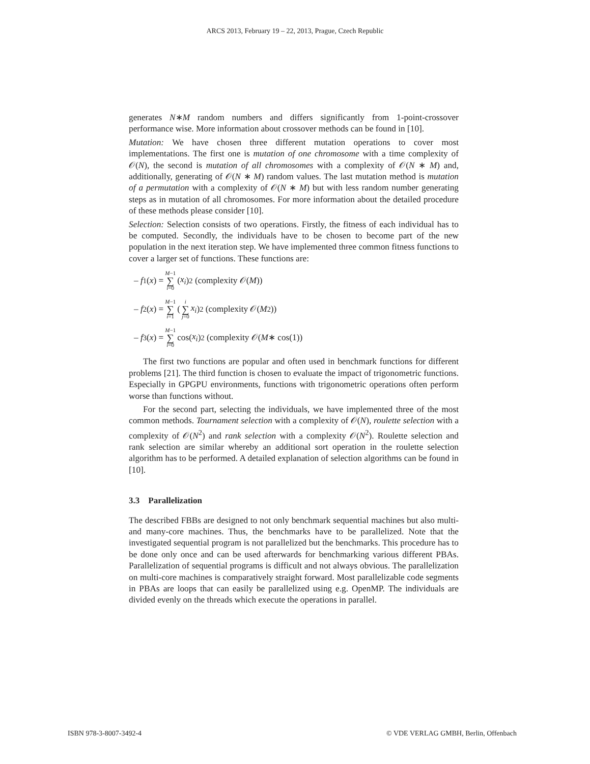ARCS 2013, February 19 – 22, 2013, Prague, Czech Republic
generates N∗M random numbers and differs significantly from 1-point-crossover performance wise. More information about crossover methods can be found in [10].
Mutation: We have chosen three different mutation operations to cover most implementations. The first one is mutation of one chromosome with a time complexity of 𝒪(N), the second is mutation of all chromosomes with a complexity of 𝒪(N ∗ M) and, additionally, generating of 𝒪(N ∗ M) random values. The last mutation method is mutation of a permutation with a complexity of 𝒪(N ∗ M) but with less random number generating steps as in mutation of all chromosomes. For more information about the detailed procedure of these methods please consider [10].
Selection: Selection consists of two operations. Firstly, the fitness of each individual has to be computed. Secondly, the individuals have to be chosen to become part of the new population in the next iteration step. We have implemented three common fitness functions to cover a larger set of functions. These functions are:
– f<sub>1</sub>(x) = M−1 ∑ i=0 (x<sub>i</sub>)<sup>2</sup> (complexity 𝒪(M))
– f<sub>2</sub>(x) = M−1 ∑ i=1 ( i ∑ j=0 x<sub>i</sub>)<sup>2</sup> (complexity 𝒪(M<sup>2</sup>))
– f<sub>3</sub>(x) = M−1 ∑ i=0 cos(x<sub>i</sub>)<sup>2</sup> (complexity 𝒪(M ∗ cos(1))
The first two functions are popular and often used in benchmark functions for different problems [21]. The third function is chosen to evaluate the impact of trigonometric functions. Especially in GPGPU environments, functions with trigonometric operations often perform worse than functions without.
For the second part, selecting the individuals, we have implemented three of the most common methods. Tournament selection with a complexity of 𝒪(N), roulette selection with a complexity of 𝒪(N<sup>2</sup>) and rank selection with a complexity 𝒪(N<sup>2</sup>). Roulette selection and rank selection are similar whereby an additional sort operation in the roulette selection algorithm has to be performed. A detailed explanation of selection algorithms can be found in [10].
3.3 Parallelization
The described FBBs are designed to not only benchmark sequential machines but also multi- and many-core machines. Thus, the benchmarks have to be parallelized. Note that the investigated sequential program is not parallelized but the benchmarks. This procedure has to be done only once and can be used afterwards for benchmarking various different PBAs. Parallelization of sequential programs is difficult and not always obvious. The parallelization on multi-core machines is comparatively straight forward. Most parallelizable code segments in PBAs are loops that can easily be parallelized using e.g. OpenMP. The individuals are divided evenly on the threads which execute the operations in parallel.
ISBN 978-3-8007-3492-4 © VDE VERLAG GMBH, Berlin, Offenbach